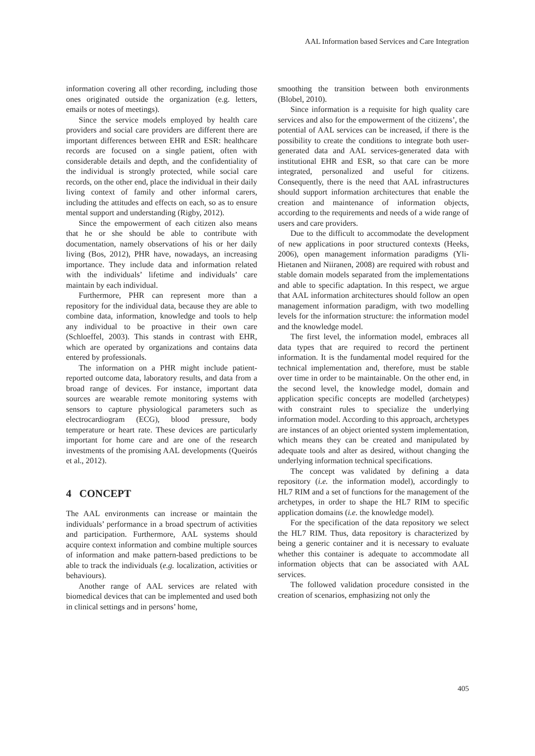AAL Information based Services and Care Integration
information covering all other recording, including those ones originated outside the organization (e.g. letters, emails or notes of meetings).
Since the service models employed by health care providers and social care providers are different there are important differences between EHR and ESR: healthcare records are focused on a single patient, often with considerable details and depth, and the confidentiality of the individual is strongly protected, while social care records, on the other end, place the individual in their daily living context of family and other informal carers, including the attitudes and effects on each, so as to ensure mental support and understanding (Rigby, 2012).
Since the empowerment of each citizen also means that he or she should be able to contribute with documentation, namely observations of his or her daily living (Bos, 2012), PHR have, nowadays, an increasing importance. They include data and information related with the individuals’ lifetime and individuals’ care maintain by each individual.
Furthermore, PHR can represent more than a repository for the individual data, because they are able to combine data, information, knowledge and tools to help any individual to be proactive in their own care (Schloeffel, 2003). This stands in contrast with EHR, which are operated by organizations and contains data entered by professionals.
The information on a PHR might include patient-reported outcome data, laboratory results, and data from a broad range of devices. For instance, important data sources are wearable remote monitoring systems with sensors to capture physiological parameters such as electrocardiogram (ECG), blood pressure, body temperature or heart rate. These devices are particularly important for home care and are one of the research investments of the promising AAL developments (Queirós et al., 2012).
4 CONCEPT
The AAL environments can increase or maintain the individuals’ performance in a broad spectrum of activities and participation. Furthermore, AAL systems should acquire context information and combine multiple sources of information and make pattern-based predictions to be able to track the individuals (e.g. localization, activities or behaviours).
Another range of AAL services are related with biomedical devices that can be implemented and used both in clinical settings and in persons’ home,
smoothing the transition between both environments (Blobel, 2010).
Since information is a requisite for high quality care services and also for the empowerment of the citizens’, the potential of AAL services can be increased, if there is the possibility to create the conditions to integrate both user-generated data and AAL services-generated data with institutional EHR and ESR, so that care can be more integrated, personalized and useful for citizens. Consequently, there is the need that AAL infrastructures should support information architectures that enable the creation and maintenance of information objects, according to the requirements and needs of a wide range of users and care providers.
Due to the difficult to accommodate the development of new applications in poor structured contexts (Heeks, 2006), open management information paradigms (Yli-Hietanen and Niiranen, 2008) are required with robust and stable domain models separated from the implementations and able to specific adaptation. In this respect, we argue that AAL information architectures should follow an open management information paradigm, with two modelling levels for the information structure: the information model and the knowledge model.
The first level, the information model, embraces all data types that are required to record the pertinent information. It is the fundamental model required for the technical implementation and, therefore, must be stable over time in order to be maintainable. On the other end, in the second level, the knowledge model, domain and application specific concepts are modelled (archetypes) with constraint rules to specialize the underlying information model. According to this approach, archetypes are instances of an object oriented system implementation, which means they can be created and manipulated by adequate tools and alter as desired, without changing the underlying information technical specifications.
The concept was validated by defining a data repository (i.e. the information model), accordingly to HL7 RIM and a set of functions for the management of the archetypes, in order to shape the HL7 RIM to specific application domains (i.e. the knowledge model).
For the specification of the data repository we select the HL7 RIM. Thus, data repository is characterized by being a generic container and it is necessary to evaluate whether this container is adequate to accommodate all information objects that can be associated with AAL services.
The followed validation procedure consisted in the creation of scenarios, emphasizing not only the
405